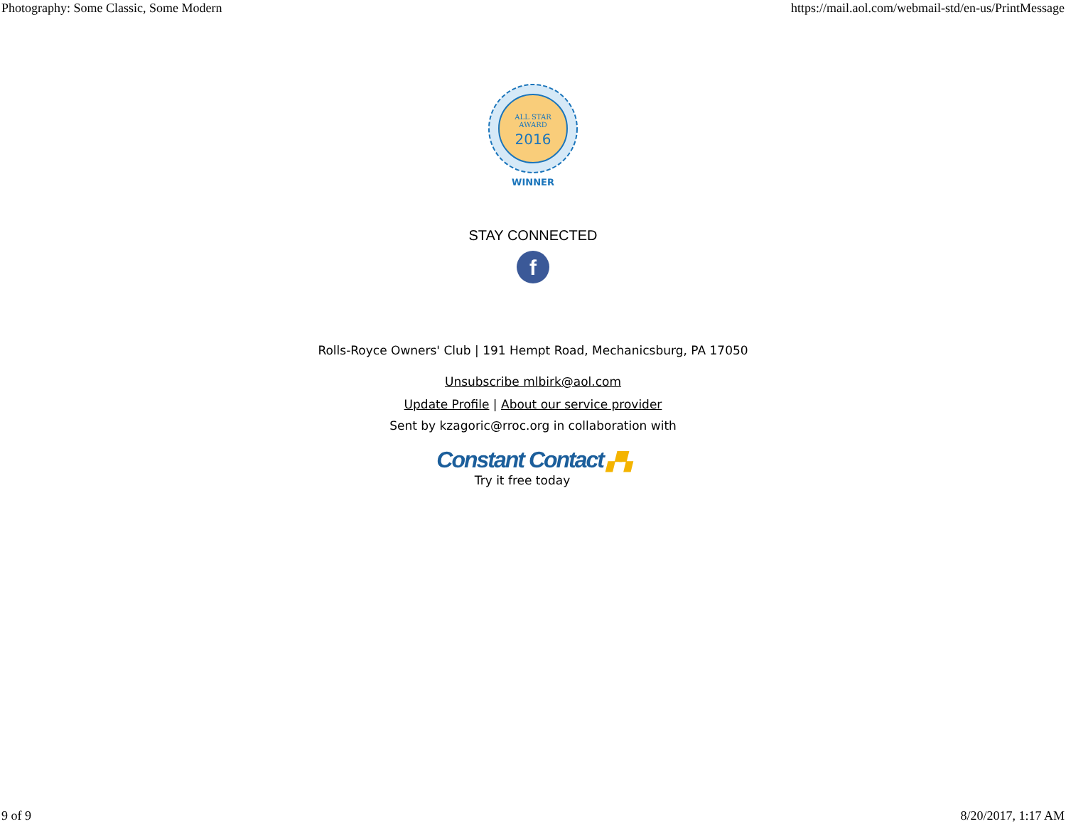Photography: Some Classic, Some Modern https://mail.aol.com/webmail-std/en-us/PrintMessage
ALL STAR
AWARD
2016
WINNER
STAY CONNECTED
f
Rolls-Royce Owners' Club | 191 Hempt Road, Mechanicsburg, PA 17050
Unsubscribe mlbirk@aol.com
Update Profile | About our service provider
Sent by kzagoric@rroc.org in collaboration with
Constant Contact ▞▚
Try it free today
9 of 9 8/20/2017, 1:17 AM